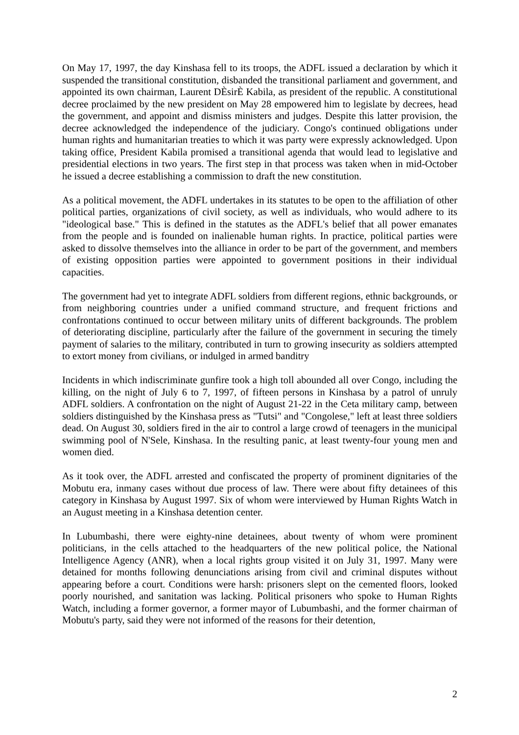On May 17, 1997, the day Kinshasa fell to its troops, the ADFL issued a declaration by which it suspended the transitional constitution, disbanded the transitional parliament and government, and appointed its own chairman, Laurent DÈsirÈ Kabila, as president of the republic. A constitutional decree proclaimed by the new president on May 28 empowered him to legislate by decrees, head the government, and appoint and dismiss ministers and judges. Despite this latter provision, the decree acknowledged the independence of the judiciary. Congo's continued obligations under human rights and humanitarian treaties to which it was party were expressly acknowledged. Upon taking office, President Kabila promised a transitional agenda that would lead to legislative and presidential elections in two years. The first step in that process was taken when in mid-October he issued a decree establishing a commission to draft the new constitution.
As a political movement, the ADFL undertakes in its statutes to be open to the affiliation of other political parties, organizations of civil society, as well as individuals, who would adhere to its "ideological base." This is defined in the statutes as the ADFL's belief that all power emanates from the people and is founded on inalienable human rights. In practice, political parties were asked to dissolve themselves into the alliance in order to be part of the government, and members of existing opposition parties were appointed to government positions in their individual capacities.
The government had yet to integrate ADFL soldiers from different regions, ethnic backgrounds, or from neighboring countries under a unified command structure, and frequent frictions and confrontations continued to occur between military units of different backgrounds. The problem of deteriorating discipline, particularly after the failure of the government in securing the timely payment of salaries to the military, contributed in turn to growing insecurity as soldiers attempted to extort money from civilians, or indulged in armed banditry
Incidents in which indiscriminate gunfire took a high toll abounded all over Congo, including the killing, on the night of July 6 to 7, 1997, of fifteen persons in Kinshasa by a patrol of unruly ADFL soldiers. A confrontation on the night of August 21-22 in the Ceta military camp, between soldiers distinguished by the Kinshasa press as "Tutsi" and "Congolese," left at least three soldiers dead. On August 30, soldiers fired in the air to control a large crowd of teenagers in the municipal swimming pool of N'Sele, Kinshasa. In the resulting panic, at least twenty-four young men and women died.
As it took over, the ADFL arrested and confiscated the property of prominent dignitaries of the Mobutu era, inmany cases without due process of law. There were about fifty detainees of this category in Kinshasa by August 1997. Six of whom were interviewed by Human Rights Watch in an August meeting in a Kinshasa detention center.
In Lubumbashi, there were eighty-nine detainees, about twenty of whom were prominent politicians, in the cells attached to the headquarters of the new political police, the National Intelligence Agency (ANR), when a local rights group visited it on July 31, 1997. Many were detained for months following denunciations arising from civil and criminal disputes without appearing before a court. Conditions were harsh: prisoners slept on the cemented floors, looked poorly nourished, and sanitation was lacking. Political prisoners who spoke to Human Rights Watch, including a former governor, a former mayor of Lubumbashi, and the former chairman of Mobutu's party, said they were not informed of the reasons for their detention,
2